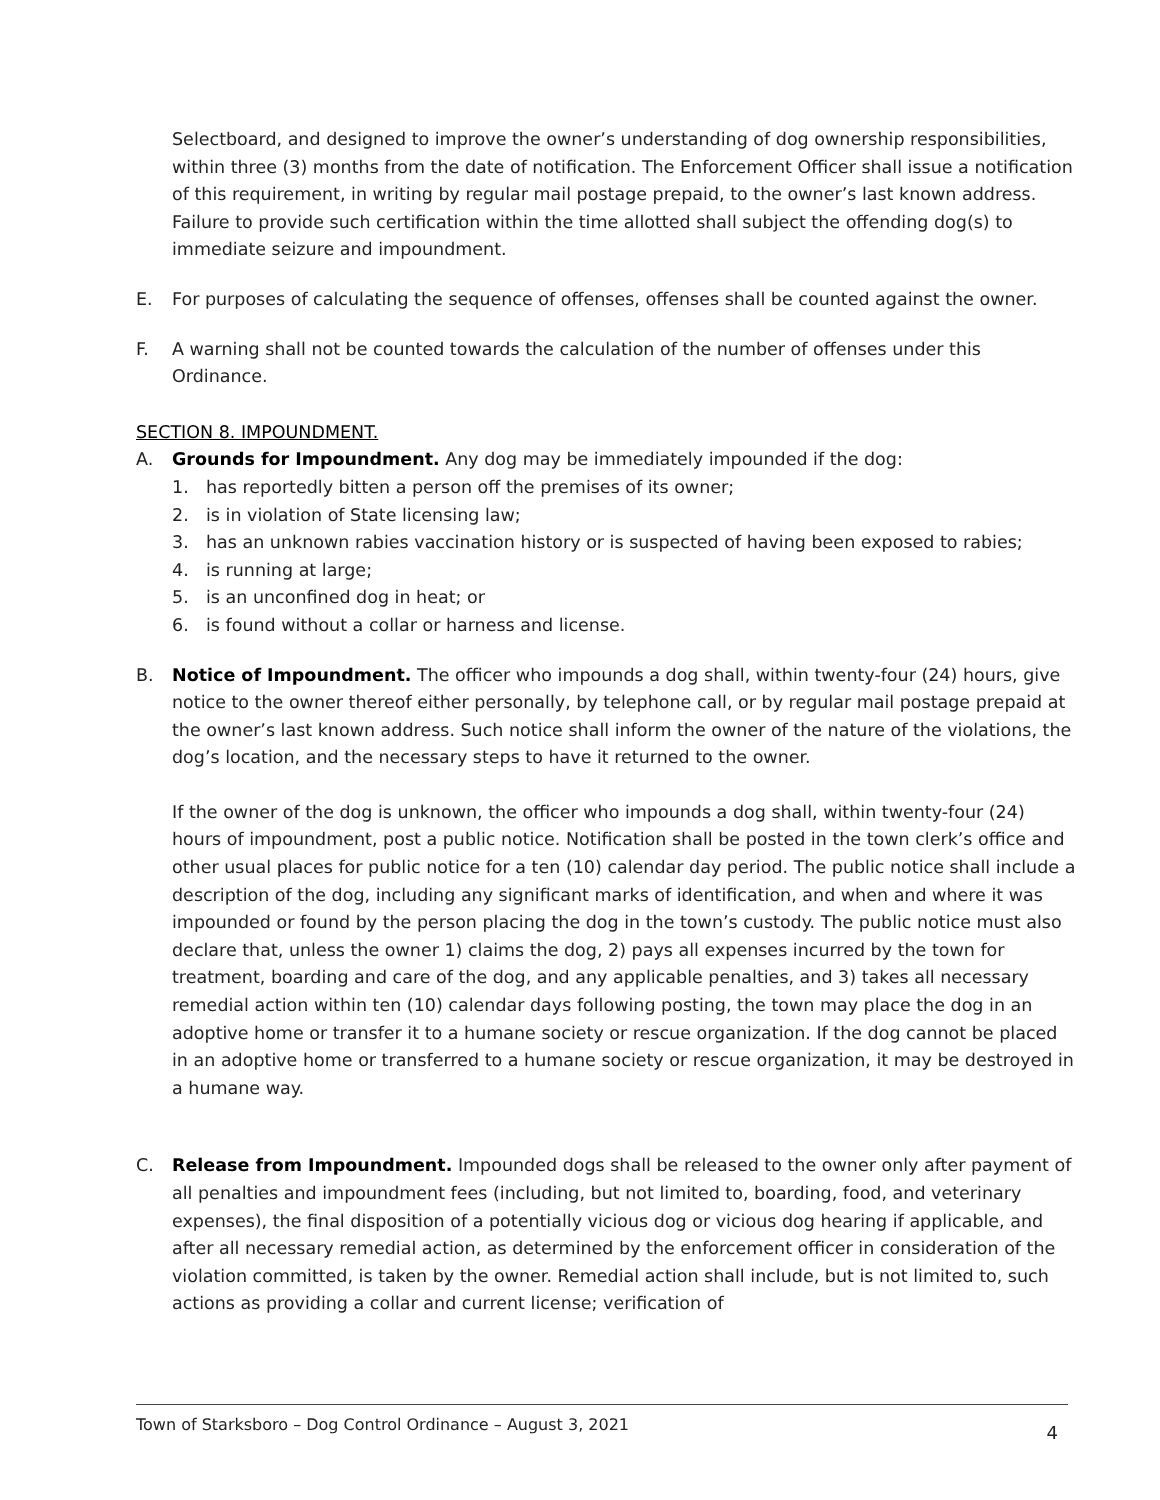Selectboard, and designed to improve the owner’s understanding of dog ownership responsibilities, within three (3) months from the date of notification. The Enforcement Officer shall issue a notification of this requirement, in writing by regular mail postage prepaid, to the owner’s last known address. Failure to provide such certification within the time allotted shall subject the offending dog(s) to immediate seizure and impoundment.
E. For purposes of calculating the sequence of offenses, offenses shall be counted against the owner.
F. A warning shall not be counted towards the calculation of the number of offenses under this Ordinance.
SECTION 8. IMPOUNDMENT.
A. Grounds for Impoundment. Any dog may be immediately impounded if the dog:
1. has reportedly bitten a person off the premises of its owner;
2. is in violation of State licensing law;
3. has an unknown rabies vaccination history or is suspected of having been exposed to rabies;
4. is running at large;
5. is an unconfined dog in heat; or
6. is found without a collar or harness and license.
B. Notice of Impoundment. The officer who impounds a dog shall, within twenty-four (24) hours, give notice to the owner thereof either personally, by telephone call, or by regular mail postage prepaid at the owner’s last known address. Such notice shall inform the owner of the nature of the violations, the dog’s location, and the necessary steps to have it returned to the owner.
If the owner of the dog is unknown, the officer who impounds a dog shall, within twenty-four (24) hours of impoundment, post a public notice. Notification shall be posted in the town clerk’s office and other usual places for public notice for a ten (10) calendar day period. The public notice shall include a description of the dog, including any significant marks of identification, and when and where it was impounded or found by the person placing the dog in the town’s custody. The public notice must also declare that, unless the owner 1) claims the dog, 2) pays all expenses incurred by the town for treatment, boarding and care of the dog, and any applicable penalties, and 3) takes all necessary remedial action within ten (10) calendar days following posting, the town may place the dog in an adoptive home or transfer it to a humane society or rescue organization. If the dog cannot be placed in an adoptive home or transferred to a humane society or rescue organization, it may be destroyed in a humane way.
C. Release from Impoundment. Impounded dogs shall be released to the owner only after payment of all penalties and impoundment fees (including, but not limited to, boarding, food, and veterinary expenses), the final disposition of a potentially vicious dog or vicious dog hearing if applicable, and after all necessary remedial action, as determined by the enforcement officer in consideration of the violation committed, is taken by the owner. Remedial action shall include, but is not limited to, such actions as providing a collar and current license; verification of
Town of Starksboro – Dog Control Ordinance – August 3, 2021 4